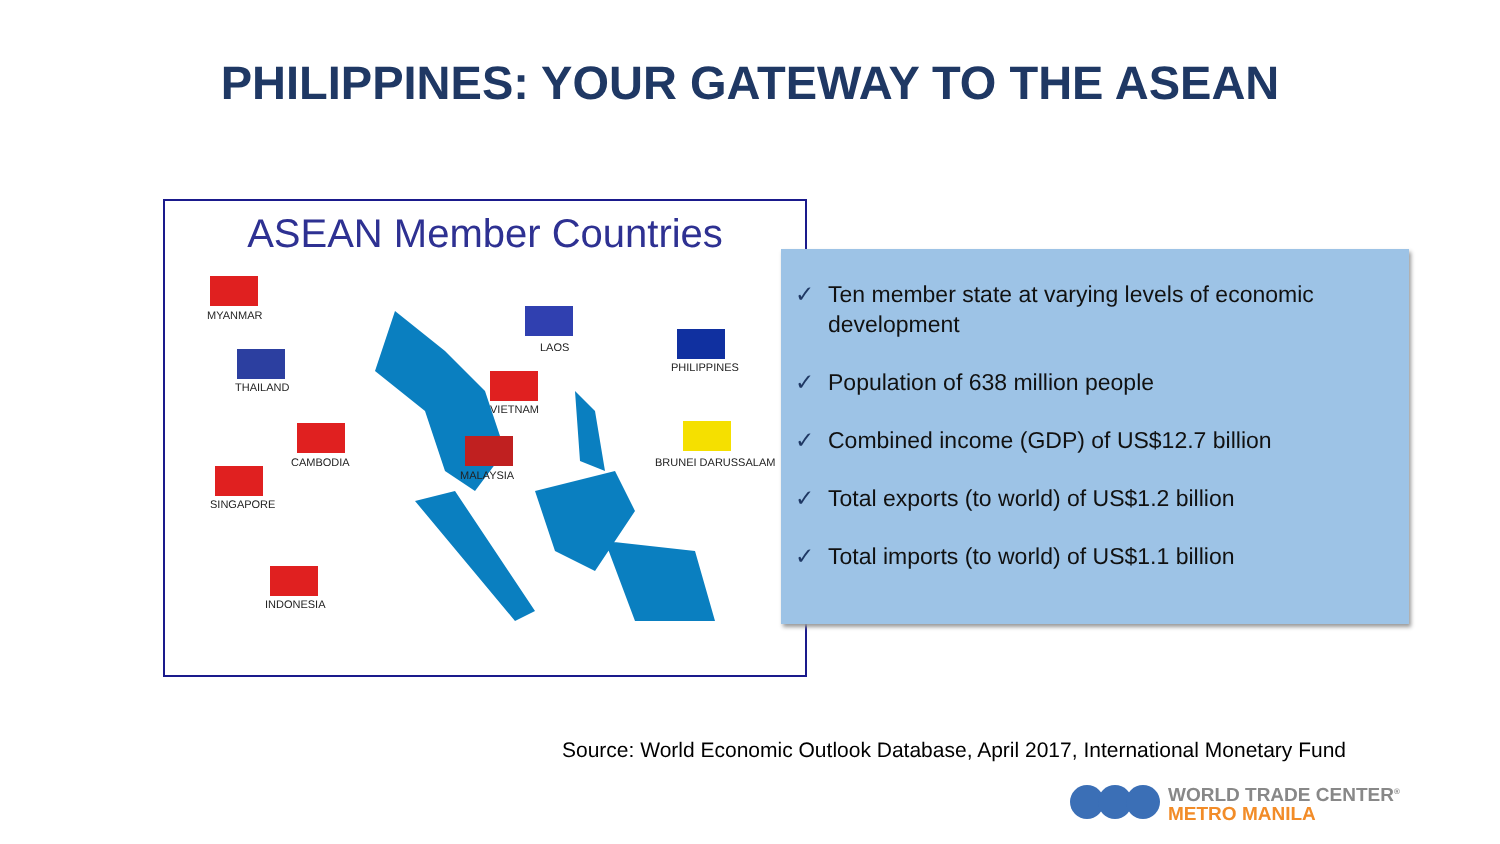PHILIPPINES: YOUR GATEWAY TO THE ASEAN
ASEAN Member Countries
MYANMAR
THAILAND
CAMBODIA
SINGAPORE
INDONESIA
LAOS
VIETNAM
MALAYSIA
PHILIPPINES
BRUNEI DARUSSALAM
✓ Ten member state at varying levels of economic development
✓ Population of 638 million people
✓ Combined income (GDP) of US$12.7 billion
✓ Total exports (to world) of US$1.2 billion
✓ Total imports (to world) of US$1.1 billion
Source: World Economic Outlook Database, April 2017, International Monetary Fund
WORLD TRADE CENTER<sup>®</sup>
METRO MANILA